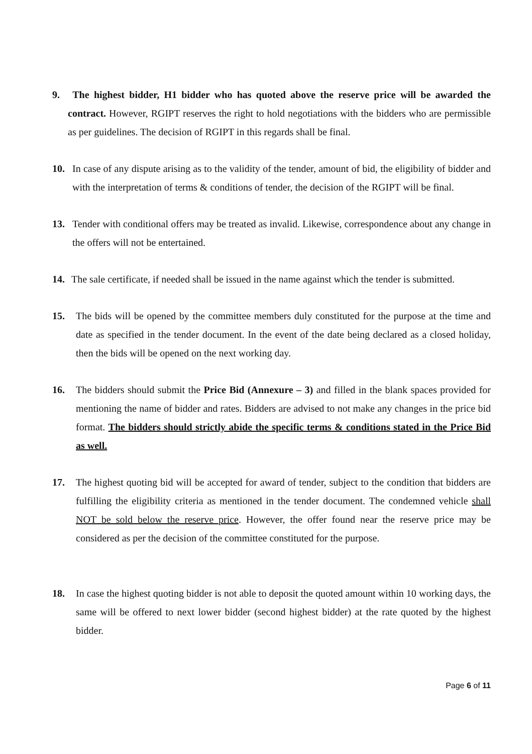9. The highest bidder, H1 bidder who has quoted above the reserve price will be awarded the contract. However, RGIPT reserves the right to hold negotiations with the bidders who are permissible as per guidelines. The decision of RGIPT in this regards shall be final.
10. In case of any dispute arising as to the validity of the tender, amount of bid, the eligibility of bidder and with the interpretation of terms & conditions of tender, the decision of the RGIPT will be final.
13. Tender with conditional offers may be treated as invalid. Likewise, correspondence about any change in the offers will not be entertained.
14. The sale certificate, if needed shall be issued in the name against which the tender is submitted.
15. The bids will be opened by the committee members duly constituted for the purpose at the time and date as specified in the tender document. In the event of the date being declared as a closed holiday, then the bids will be opened on the next working day.
16. The bidders should submit the Price Bid (Annexure – 3) and filled in the blank spaces provided for mentioning the name of bidder and rates. Bidders are advised to not make any changes in the price bid format. The bidders should strictly abide the specific terms & conditions stated in the Price Bid as well.
17. The highest quoting bid will be accepted for award of tender, subject to the condition that bidders are fulfilling the eligibility criteria as mentioned in the tender document. The condemned vehicle shall NOT be sold below the reserve price. However, the offer found near the reserve price may be considered as per the decision of the committee constituted for the purpose.
18. In case the highest quoting bidder is not able to deposit the quoted amount within 10 working days, the same will be offered to next lower bidder (second highest bidder) at the rate quoted by the highest bidder.
Page 6 of 11